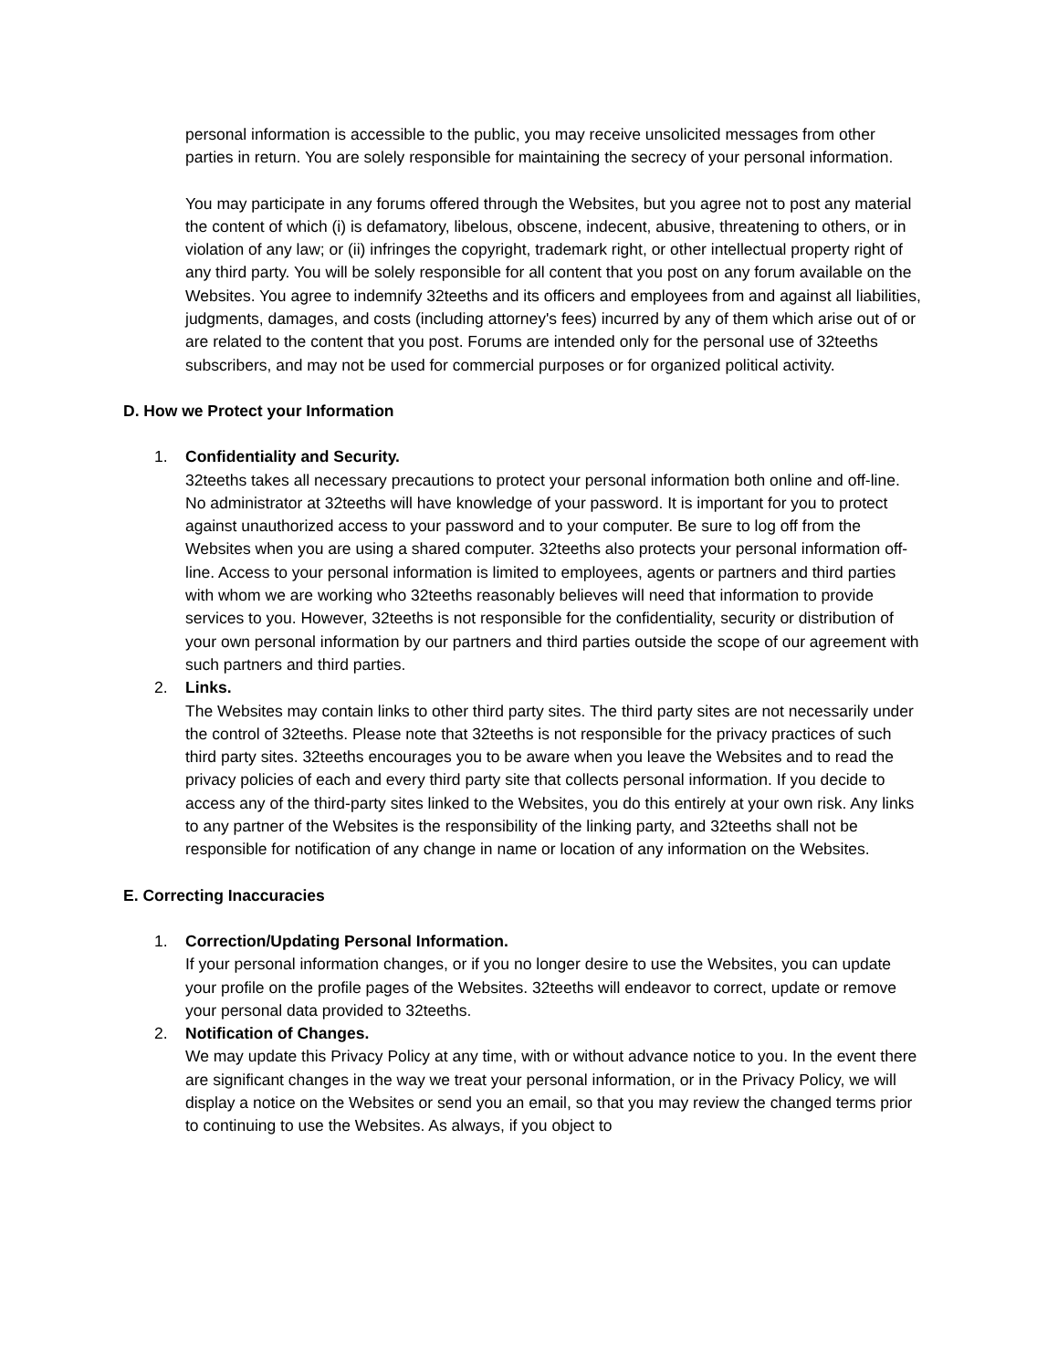personal information is accessible to the public, you may receive unsolicited messages from other parties in return. You are solely responsible for maintaining the secrecy of your personal information.
You may participate in any forums offered through the Websites, but you agree not to post any material the content of which (i) is defamatory, libelous, obscene, indecent, abusive, threatening to others, or in violation of any law; or (ii) infringes the copyright, trademark right, or other intellectual property right of any third party. You will be solely responsible for all content that you post on any forum available on the Websites. You agree to indemnify 32teeths and its officers and employees from and against all liabilities, judgments, damages, and costs (including attorney's fees) incurred by any of them which arise out of or are related to the content that you post. Forums are intended only for the personal use of 32teeths subscribers, and may not be used for commercial purposes or for organized political activity.
D. How we Protect your Information
1. Confidentiality and Security.
32teeths takes all necessary precautions to protect your personal information both online and off-line. No administrator at 32teeths will have knowledge of your password. It is important for you to protect against unauthorized access to your password and to your computer. Be sure to log off from the Websites when you are using a shared computer. 32teeths also protects your personal information off-line. Access to your personal information is limited to employees, agents or partners and third parties with whom we are working who 32teeths reasonably believes will need that information to provide services to you. However, 32teeths is not responsible for the confidentiality, security or distribution of your own personal information by our partners and third parties outside the scope of our agreement with such partners and third parties.
2. Links.
The Websites may contain links to other third party sites. The third party sites are not necessarily under the control of 32teeths. Please note that 32teeths is not responsible for the privacy practices of such third party sites. 32teeths encourages you to be aware when you leave the Websites and to read the privacy policies of each and every third party site that collects personal information. If you decide to access any of the third-party sites linked to the Websites, you do this entirely at your own risk. Any links to any partner of the Websites is the responsibility of the linking party, and 32teeths shall not be responsible for notification of any change in name or location of any information on the Websites.
E. Correcting Inaccuracies
1. Correction/Updating Personal Information.
If your personal information changes, or if you no longer desire to use the Websites, you can update your profile on the profile pages of the Websites. 32teeths will endeavor to correct, update or remove your personal data provided to 32teeths.
2. Notification of Changes.
We may update this Privacy Policy at any time, with or without advance notice to you. In the event there are significant changes in the way we treat your personal information, or in the Privacy Policy, we will display a notice on the Websites or send you an email, so that you may review the changed terms prior to continuing to use the Websites. As always, if you object to